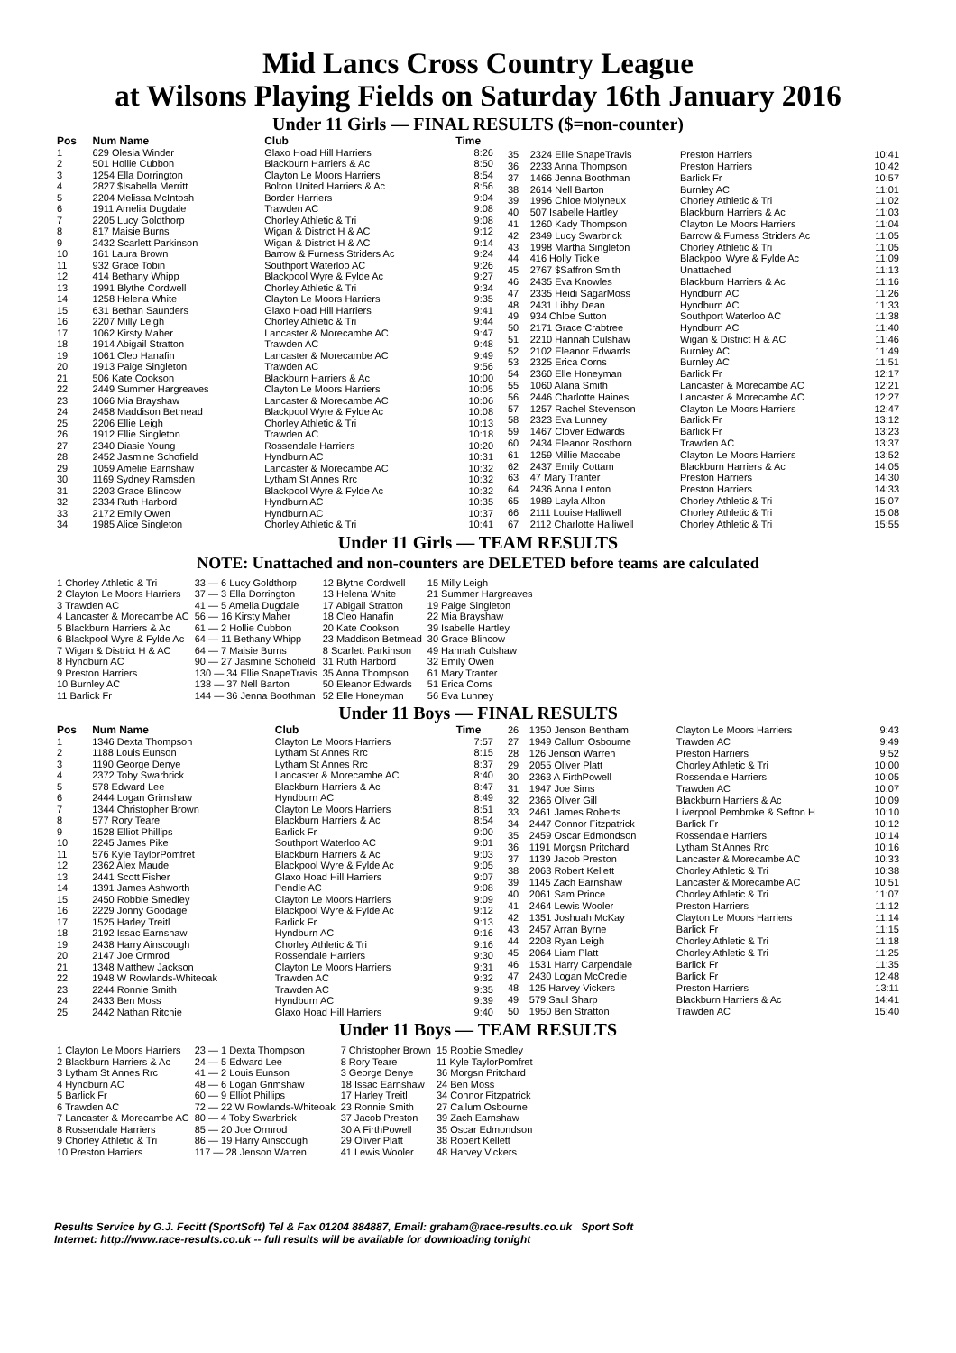Mid Lancs Cross Country League
at Wilsons Playing Fields on Saturday 16th January 2016
Under 11 Girls — FINAL RESULTS ($=non-counter)
| Pos | Num Name | Club | Time |
| --- | --- | --- | --- |
| 1 | 629 Olesia Winder | Glaxo Hoad Hill Harriers | 8:26 |
| 2 | 501 Hollie Cubbon | Blackburn Harriers & Ac | 8:50 |
| 3 | 1254 Ella Dorrington | Clayton Le Moors Harriers | 8:54 |
| 4 | 2827 $Isabella Merritt | Bolton United Harriers & Ac | 8:56 |
| 5 | 2204 Melissa McIntosh | Border Harriers | 9:04 |
| 6 | 1911 Amelia Dugdale | Trawden AC | 9:08 |
| 7 | 2205 Lucy Goldthorp | Chorley Athletic & Tri | 9:08 |
| 8 | 817 Maisie Burns | Wigan & District H & AC | 9:12 |
| 9 | 2432 Scarlett Parkinson | Wigan & District H & AC | 9:14 |
| 10 | 161 Laura Brown | Barrow & Furness Striders Ac | 9:24 |
| 11 | 932 Grace Tobin | Southport Waterloo AC | 9:26 |
| 12 | 414 Bethany Whipp | Blackpool Wyre & Fylde Ac | 9:27 |
| 13 | 1991 Blythe Cordwell | Chorley Athletic & Tri | 9:34 |
| 14 | 1258 Helena White | Clayton Le Moors Harriers | 9:35 |
| 15 | 631 Bethan Saunders | Glaxo Hoad Hill Harriers | 9:41 |
| 16 | 2207 Milly Leigh | Chorley Athletic & Tri | 9:44 |
| 17 | 1062 Kirsty Maher | Lancaster & Morecambe AC | 9:47 |
| 18 | 1914 Abigail Stratton | Trawden AC | 9:48 |
| 19 | 1061 Cleo Hanafin | Lancaster & Morecambe AC | 9:49 |
| 20 | 1913 Paige Singleton | Trawden AC | 9:56 |
| 21 | 506 Kate Cookson | Blackburn Harriers & Ac | 10:00 |
| 22 | 2449 Summer Hargreaves | Clayton Le Moors Harriers | 10:05 |
| 23 | 1066 Mia Brayshaw | Lancaster & Morecambe AC | 10:06 |
| 24 | 2458 Maddison Betmead | Blackpool Wyre & Fylde Ac | 10:08 |
| 25 | 2206 Ellie Leigh | Chorley Athletic & Tri | 10:13 |
| 26 | 1912 Ellie Singleton | Trawden AC | 10:18 |
| 27 | 2340 Diasie Young | Rossendale Harriers | 10:20 |
| 28 | 2452 Jasmine Schofield | Hyndburn AC | 10:31 |
| 29 | 1059 Amelie Earnshaw | Lancaster & Morecambe AC | 10:32 |
| 30 | 1169 Sydney Ramsden | Lytham St Annes Rrc | 10:32 |
| 31 | 2203 Grace Blincow | Blackpool Wyre & Fylde Ac | 10:32 |
| 32 | 2334 Ruth Harbord | Hyndburn AC | 10:35 |
| 33 | 2172 Emily Owen | Hyndburn AC | 10:37 |
| 34 | 1985 Alice Singleton | Chorley Athletic & Tri | 10:41 |
| 35 | 2324 Ellie SnapeTravis | Preston Harriers | 10:41 |
| 36 | 2233 Anna Thompson | Preston Harriers | 10:42 |
| 37 | 1466 Jenna Boothman | Barlick Fr | 10:57 |
| 38 | 2614 Nell Barton | Burnley AC | 11:01 |
| 39 | 1996 Chloe Molyneux | Chorley Athletic & Tri | 11:02 |
| 40 | 507 Isabelle Hartley | Blackburn Harriers & Ac | 11:03 |
| 41 | 1260 Kady Thompson | Clayton Le Moors Harriers | 11:04 |
| 42 | 2349 Lucy Swarbrick | Barrow & Furness Striders Ac | 11:05 |
| 43 | 1998 Martha Singleton | Chorley Athletic & Tri | 11:05 |
| 44 | 416 Holly Tickle | Blackpool Wyre & Fylde Ac | 11:09 |
| 45 | 2767 $Saffron Smith | Unattached | 11:13 |
| 46 | 2435 Eva Knowles | Blackburn Harriers & Ac | 11:16 |
| 47 | 2335 Heidi SagarMoss | Hyndburn AC | 11:26 |
| 48 | 2431 Libby Dean | Hyndburn AC | 11:33 |
| 49 | 934 Chloe Sutton | Southport Waterloo AC | 11:38 |
| 50 | 2171 Grace Crabtree | Hyndburn AC | 11:40 |
| 51 | 2210 Hannah Culshaw | Wigan & District H & AC | 11:46 |
| 52 | 2102 Eleanor Edwards | Burnley AC | 11:49 |
| 53 | 2325 Erica Corns | Burnley AC | 11:51 |
| 54 | 2360 Elle Honeyman | Barlick Fr | 12:17 |
| 55 | 1060 Alana Smith | Lancaster & Morecambe AC | 12:21 |
| 56 | 2446 Charlotte Haines | Lancaster & Morecambe AC | 12:27 |
| 57 | 1257 Rachel Stevenson | Clayton Le Moors Harriers | 12:47 |
| 58 | 2323 Eva Lunney | Barlick Fr | 13:12 |
| 59 | 1467 Clover Edwards | Barlick Fr | 13:23 |
| 60 | 2434 Eleanor Rosthorn | Trawden AC | 13:37 |
| 61 | 1259 Millie Maccabe | Clayton Le Moors Harriers | 13:52 |
| 62 | 2437 Emily Cottam | Blackburn Harriers & Ac | 14:05 |
| 63 | 47 Mary Tranter | Preston Harriers | 14:30 |
| 64 | 2436 Anna Lenton | Preston Harriers | 14:33 |
| 65 | 1989 Layla Allton | Chorley Athletic & Tri | 15:07 |
| 66 | 2111 Louise Halliwell | Chorley Athletic & Tri | 15:08 |
| 67 | 2112 Charlotte Halliwell | Chorley Athletic & Tri | 15:55 |
Under 11 Girls — TEAM RESULTS
NOTE: Unattached and non-counters are DELETED before teams are calculated
| 1 Chorley Athletic & Tri | 33 — 6 Lucy Goldthorp | 12 Blythe Cordwell | 15 Milly Leigh |
| 2 Clayton Le Moors Harriers | 37 — 3 Ella Dorrington | 13 Helena White | 21 Summer Hargreaves |
| 3 Trawden AC | 41 — 5 Amelia Dugdale | 17 Abigail Stratton | 19 Paige Singleton |
| 4 Lancaster & Morecambe AC | 56 — 16 Kirsty Maher | 18 Cleo Hanafin | 22 Mia Brayshaw |
| 5 Blackburn Harriers & Ac | 61 — 2 Hollie Cubbon | 20 Kate Cookson | 39 Isabelle Hartley |
| 6 Blackpool Wyre & Fylde Ac | 64 — 11 Bethany Whipp | 23 Maddison Betmead | 30 Grace Blincow |
| 7 Wigan & District H & AC | 64 — 7 Maisie Burns | 8 Scarlett Parkinson | 49 Hannah Culshaw |
| 8 Hyndburn AC | 90 — 27 Jasmine Schofield | 31 Ruth Harbord | 32 Emily Owen |
| 9 Preston Harriers | 130 — 34 Ellie SnapeTravis | 35 Anna Thompson | 61 Mary Tranter |
| 10 Burnley AC | 138 — 37 Nell Barton | 50 Eleanor Edwards | 51 Erica Corns |
| 11 Barlick Fr | 144 — 36 Jenna Boothman | 52 Elle Honeyman | 56 Eva Lunney |
Under 11 Boys — FINAL RESULTS
| Pos | Num Name | Club | Time |
| --- | --- | --- | --- |
| 1 | 1346 Dexta Thompson | Clayton Le Moors Harriers | 7:57 |
| 2 | 1188 Louis Eunson | Lytham St Annes Rrc | 8:15 |
| 3 | 1190 George Denye | Lytham St Annes Rrc | 8:37 |
| 4 | 2372 Toby Swarbrick | Lancaster & Morecambe AC | 8:40 |
| 5 | 578 Edward Lee | Blackburn Harriers & Ac | 8:47 |
| 6 | 2444 Logan Grimshaw | Hyndburn AC | 8:49 |
| 7 | 1344 Christopher Brown | Clayton Le Moors Harriers | 8:51 |
| 8 | 577 Rory Teare | Blackburn Harriers & Ac | 8:54 |
| 9 | 1528 Elliot Phillips | Barlick Fr | 9:00 |
| 10 | 2245 James Pike | Southport Waterloo AC | 9:01 |
| 11 | 576 Kyle TaylorPomfret | Blackburn Harriers & Ac | 9:03 |
| 12 | 2362 Alex Maude | Blackpool Wyre & Fylde Ac | 9:05 |
| 13 | 2441 Scott Fisher | Glaxo Hoad Hill Harriers | 9:07 |
| 14 | 1391 James Ashworth | Pendle AC | 9:08 |
| 15 | 2450 Robbie Smedley | Clayton Le Moors Harriers | 9:09 |
| 16 | 2229 Jonny Goodage | Blackpool Wyre & Fylde Ac | 9:12 |
| 17 | 1525 Harley Treitl | Barlick Fr | 9:13 |
| 18 | 2192 Issac Earnshaw | Hyndburn AC | 9:16 |
| 19 | 2438 Harry Ainscough | Chorley Athletic & Tri | 9:16 |
| 20 | 2147 Joe Ormrod | Rossendale Harriers | 9:30 |
| 21 | 1348 Matthew Jackson | Clayton Le Moors Harriers | 9:31 |
| 22 | 1948 W Rowlands-Whiteoak | Trawden AC | 9:32 |
| 23 | 2244 Ronnie Smith | Trawden AC | 9:35 |
| 24 | 2433 Ben Moss | Hyndburn AC | 9:39 |
| 25 | 2442 Nathan Ritchie | Glaxo Hoad Hill Harriers | 9:40 |
| 26 | 1350 Jenson Bentham | Clayton Le Moors Harriers | 9:43 |
| 27 | 1949 Callum Osbourne | Trawden AC | 9:49 |
| 28 | 126 Jenson Warren | Preston Harriers | 9:52 |
| 29 | 2055 Oliver Platt | Chorley Athletic & Tri | 10:00 |
| 30 | 2363 A FirthPowell | Rossendale Harriers | 10:05 |
| 31 | 1947 Joe Sims | Trawden AC | 10:07 |
| 32 | 2366 Oliver Gill | Blackburn Harriers & Ac | 10:09 |
| 33 | 2461 James Roberts | Liverpool Pembroke & Sefton H | 10:10 |
| 34 | 2447 Connor Fitzpatrick | Barlick Fr | 10:12 |
| 35 | 2459 Oscar Edmondson | Rossendale Harriers | 10:14 |
| 36 | 1191 Morgsn Pritchard | Lytham St Annes Rrc | 10:16 |
| 37 | 1139 Jacob Preston | Lancaster & Morecambe AC | 10:33 |
| 38 | 2063 Robert Kellett | Chorley Athletic & Tri | 10:38 |
| 39 | 1145 Zach Earnshaw | Lancaster & Morecambe AC | 10:51 |
| 40 | 2061 Sam Prince | Chorley Athletic & Tri | 11:07 |
| 41 | 2464 Lewis Wooler | Preston Harriers | 11:12 |
| 42 | 1351 Joshuah McKay | Clayton Le Moors Harriers | 11:14 |
| 43 | 2457 Arran Byrne | Barlick Fr | 11:15 |
| 44 | 2208 Ryan Leigh | Chorley Athletic & Tri | 11:18 |
| 45 | 2064 Liam Platt | Chorley Athletic & Tri | 11:25 |
| 46 | 1531 Harry Carpendale | Barlick Fr | 11:35 |
| 47 | 2430 Logan McCredie | Barlick Fr | 12:48 |
| 48 | 125 Harvey Vickers | Preston Harriers | 13:11 |
| 49 | 579 Saul Sharp | Blackburn Harriers & Ac | 14:41 |
| 50 | 1950 Ben Stratton | Trawden AC | 15:40 |
Under 11 Boys — TEAM RESULTS
| 1 Clayton Le Moors Harriers | 23 — 1 Dexta Thompson | 7 Christopher Brown | 15 Robbie Smedley |
| 2 Blackburn Harriers & Ac | 24 — 5 Edward Lee | 8 Rory Teare | 11 Kyle TaylorPomfret |
| 3 Lytham St Annes Rrc | 41 — 2 Louis Eunson | 3 George Denye | 36 Morgsn Pritchard |
| 4 Hyndburn AC | 48 — 6 Logan Grimshaw | 18 Issac Earnshaw | 24 Ben Moss |
| 5 Barlick Fr | 60 — 9 Elliot Phillips | 17 Harley Treitl | 34 Connor Fitzpatrick |
| 6 Trawden AC | 72 — 22 W Rowlands-Whiteoak | 23 Ronnie Smith | 27 Callum Osbourne |
| 7 Lancaster & Morecambe AC | 80 — 4 Toby Swarbrick | 37 Jacob Preston | 39 Zach Earnshaw |
| 8 Rossendale Harriers | 85 — 20 Joe Ormrod | 30 A FirthPowell | 35 Oscar Edmondson |
| 9 Chorley Athletic & Tri | 86 — 19 Harry Ainscough | 29 Oliver Platt | 38 Robert Kellett |
| 10 Preston Harriers | 117 — 28 Jenson Warren | 41 Lewis Wooler | 48 Harvey Vickers |
Results Service by G.J. Fecitt (SportSoft) Tel & Fax 01204 884887, Email: graham@race-results.co.uk Sport Soft
Internet: http://www.race-results.co.uk -- full results will be available for downloading tonight